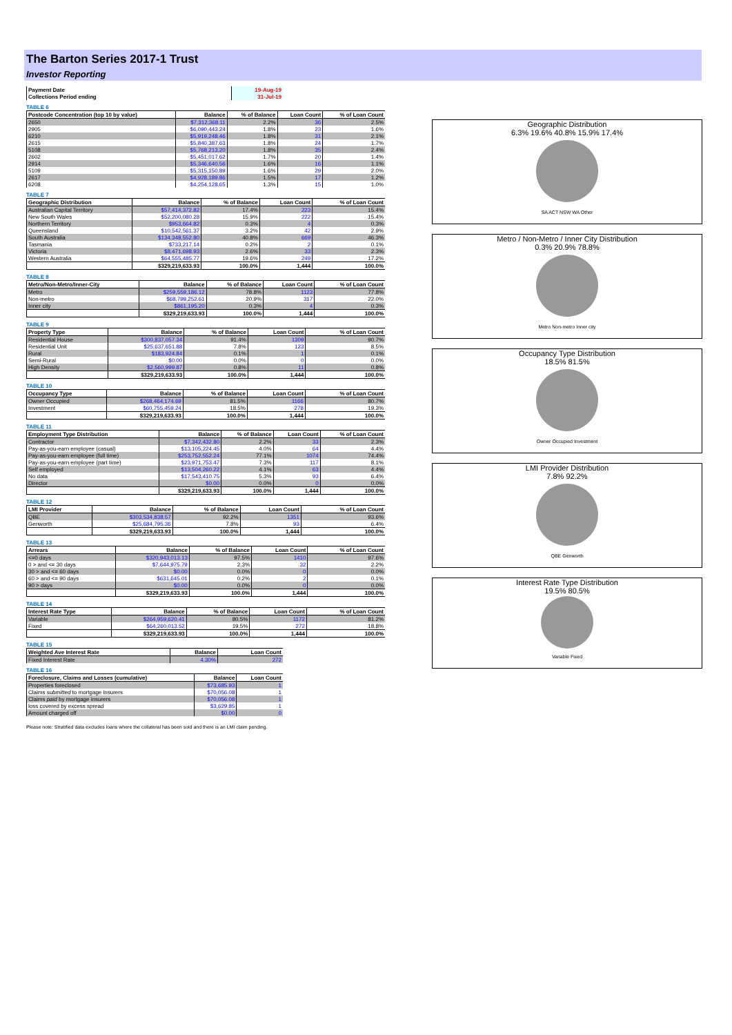The Barton Series 2017-1 Trust
Investor Reporting
| Payment Date | 19-Aug-19 |
| Collections Period ending | 31-Jul-19 |
TABLE 6
| Postcode Concentration (top 10 by value) | Balance | % of Balance | Loan Count | % of Loan Count |
| --- | --- | --- | --- | --- |
| 2650 | $7,312,368.11 | 2.2% | 36 | 2.5% |
| 2905 | $6,090,443.24 | 1.8% | 23 | 1.6% |
| 6210 | $5,919,248.46 | 1.8% | 31 | 2.1% |
| 2615 | $5,840,387.63 | 1.8% | 24 | 1.7% |
| 5108 | $5,768,213.20 | 1.8% | 35 | 2.4% |
| 2602 | $5,451,017.62 | 1.7% | 20 | 1.4% |
| 2914 | $5,346,640.56 | 1.6% | 16 | 1.1% |
| 5109 | $5,315,150.89 | 1.6% | 29 | 2.0% |
| 2617 | $4,928,189.86 | 1.5% | 17 | 1.2% |
| 6208 | $4,254,128.65 | 1.3% | 15 | 1.0% |
TABLE 7
| Geographic Distribution | Balance | % of Balance | Loan Count | % of Loan Count |
| --- | --- | --- | --- | --- |
| Australian Capital Territory | $57,414,372.82 | 17.4% | 223 | 15.4% |
| New South Wales | $52,200,080.28 | 15.9% | 222 | 15.4% |
| Northern Territory | $953,664.82 | 0.3% | 4 | 0.3% |
| Queensland | $10,542,561.37 | 3.2% | 42 | 2.9% |
| South Australia | $134,348,552.80 | 40.8% | 669 | 46.3% |
| Tasmania | $733,217.14 | 0.2% | 2 | 0.1% |
| Victoria | $8,471,698.93 | 2.6% | 33 | 2.3% |
| Western Australia | $64,555,485.77 | 19.6% | 249 | 17.2% |
| | $329,219,633.93 | 100.0% | 1,444 | 100.0% |
TABLE 8
| Metro/Non-Metro/Inner-City | Balance | % of Balance | Loan Count | % of Loan Count |
| --- | --- | --- | --- | --- |
| Metro | $259,559,186.12 | 78.8% | 1123 | 77.8% |
| Non-metro | $68,799,252.61 | 20.9% | 317 | 22.0% |
| Inner city | $861,195.20 | 0.3% | 4 | 0.3% |
| | $329,219,633.93 | 100.0% | 1,444 | 100.0% |
TABLE 9
| Property Type | Balance | % of Balance | Loan Count | % of Loan Count |
| --- | --- | --- | --- | --- |
| Residential House | $300,837,057.34 | 91.4% | 1309 | 90.7% |
| Residential Unit | $25,637,651.88 | 7.8% | 123 | 8.5% |
| Rural | $183,924.84 | 0.1% | 1 | 0.1% |
| Semi-Rural | $0.00 | 0.0% | 0 | 0.0% |
| High Density | $2,560,999.87 | 0.8% | 11 | 0.8% |
| | $329,219,633.93 | 100.0% | 1,444 | 100.0% |
TABLE 10
| Occupancy Type | Balance | % of Balance | Loan Count | % of Loan Count |
| --- | --- | --- | --- | --- |
| Owner Occupied | $268,464,174.69 | 81.5% | 1166 | 80.7% |
| Investment | $60,755,459.24 | 18.5% | 278 | 19.3% |
| | $329,219,633.93 | 100.0% | 1,444 | 100.0% |
TABLE 11
| Employment Type Distribution | Balance | % of Balance | Loan Count | % of Loan Count |
| --- | --- | --- | --- | --- |
| Contractor | $7,342,432.80 | 2.2% | 33 | 2.3% |
| Pay-as-you-earn employee (casual) | $13,105,224.45 | 4.0% | 64 | 4.4% |
| Pay-as-you-earn employee (full time) | $253,752,552.24 | 77.1% | 1074 | 74.4% |
| Pay-as-you-earn employee (part time) | $23,971,753.47 | 7.3% | 117 | 8.1% |
| Self employed | $13,504,260.22 | 4.1% | 63 | 4.4% |
| No data | $17,543,410.75 | 5.3% | 93 | 6.4% |
| Director | $0.00 | 0.0% | 0 | 0.0% |
| | $329,219,633.93 | 100.0% | 1,444 | 100.0% |
TABLE 12
| LMI Provider | Balance | % of Balance | Loan Count | % of Loan Count |
| --- | --- | --- | --- | --- |
| QBE | $303,534,838.57 | 92.2% | 1351 | 93.6% |
| Genworth | $25,684,795.36 | 7.8% | 93 | 6.4% |
| | $329,219,633.93 | 100.0% | 1,444 | 100.0% |
TABLE 13
| Arrears | Balance | % of Balance | Loan Count | % of Loan Count |
| --- | --- | --- | --- | --- |
| <=0 days | $320,943,013.13 | 97.5% | 1410 | 97.6% |
| 0 > and <= 30 days | $7,644,975.79 | 2.3% | 32 | 2.2% |
| 30 > and <= 60 days | $0.00 | 0.0% | 0 | 0.0% |
| 60 > and <= 90 days | $631,645.01 | 0.2% | 2 | 0.1% |
| 90 > days | $0.00 | 0.0% | 0 | 0.0% |
| | $329,219,633.93 | 100.0% | 1,444 | 100.0% |
TABLE 14
| Interest Rate Type | Balance | % of Balance | Loan Count | % of Loan Count |
| --- | --- | --- | --- | --- |
| Variable | $264,959,620.41 | 80.5% | 1172 | 81.2% |
| Fixed | $64,260,013.52 | 19.5% | 272 | 18.8% |
| | $329,219,633.93 | 100.0% | 1,444 | 100.0% |
TABLE 15
| Weighted Ave Interest Rate | Balance | Loan Count |
| --- | --- | --- |
| Fixed Interest Rate | 4.30% | 272 |
TABLE 16
| Foreclosure, Claims and Losses (cumulative) | Balance | Loan Count |
| --- | --- | --- |
| Properties foreclosed | $73,685.93 | 1 |
| Claims submitted to mortgage insurers | $70,056.08 | 1 |
| Claims paid by mortgage insurers | $70,056.08 | 1 |
| loss covered by excess spread | $3,629.85 | 1 |
| Amount charged off | $0.00 | 0 |
Please note: Stratified data excludes loans where the collateral has been sold and there is an LMI claim pending.
Geographic Distribution
6.3% 19.6% 40.8% 15.9% 17.4%
SA ACT NSW WA Other
Metro / Non-Metro / Inner City Distribution
0.3% 20.9% 78.8%
Metro Non-metro Inner city
Occupancy Type Distribution
18.5% 81.5%
Owner Occupied Investment
LMI Provider Distribution
7.8% 92.2%
QBE Genworth
Interest Rate Type Distribution
19.5% 80.5%
Variable Fixed